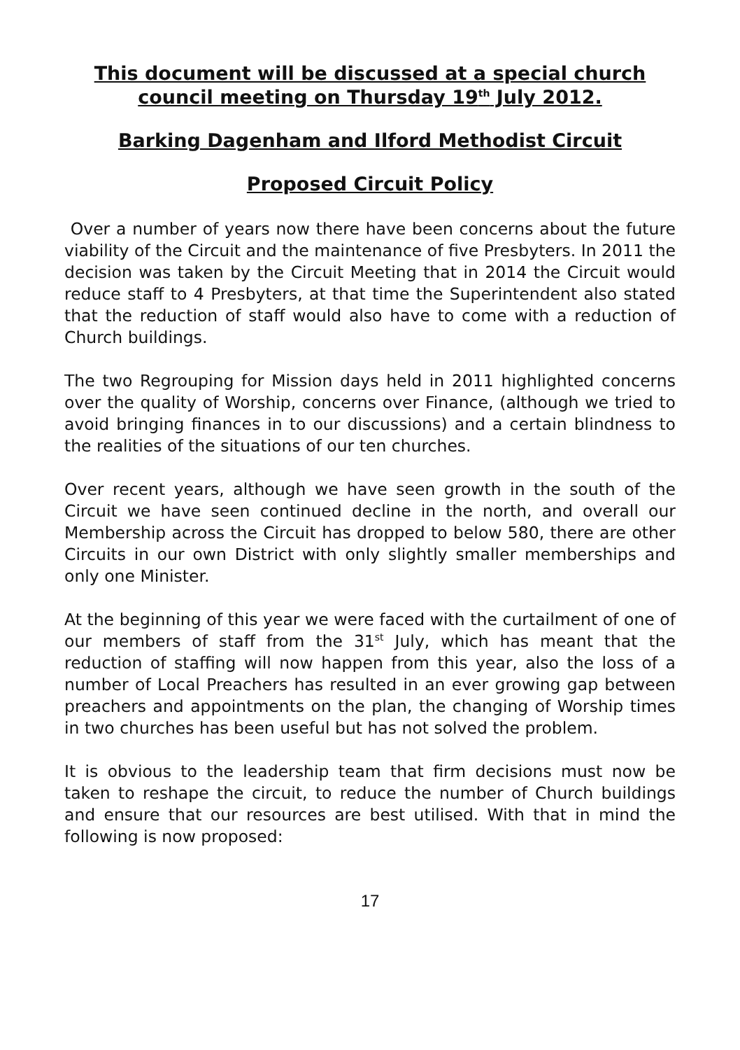This document will be discussed at a special church council meeting on Thursday 19<sup>th</sup> July 2012.
Barking Dagenham and Ilford Methodist Circuit
Proposed Circuit Policy
Over a number of years now there have been concerns about the future viability of the Circuit and the maintenance of five Presbyters. In 2011 the decision was taken by the Circuit Meeting that in 2014 the Circuit would reduce staff to 4 Presbyters, at that time the Superintendent also stated that the reduction of staff would also have to come with a reduction of Church buildings.
The two Regrouping for Mission days held in 2011 highlighted concerns over the quality of Worship, concerns over Finance, (although we tried to avoid bringing finances in to our discussions) and a certain blindness to the realities of the situations of our ten churches.
Over recent years, although we have seen growth in the south of the Circuit we have seen continued decline in the north, and overall our Membership across the Circuit has dropped to below 580, there are other Circuits in our own District with only slightly smaller memberships and only one Minister.
At the beginning of this year we were faced with the curtailment of one of our members of staff from the 31<sup>st</sup> July, which has meant that the reduction of staffing will now happen from this year, also the loss of a number of Local Preachers has resulted in an ever growing gap between preachers and appointments on the plan, the changing of Worship times in two churches has been useful but has not solved the problem.
It is obvious to the leadership team that firm decisions must now be taken to reshape the circuit, to reduce the number of Church buildings and ensure that our resources are best utilised. With that in mind the following is now proposed:
17